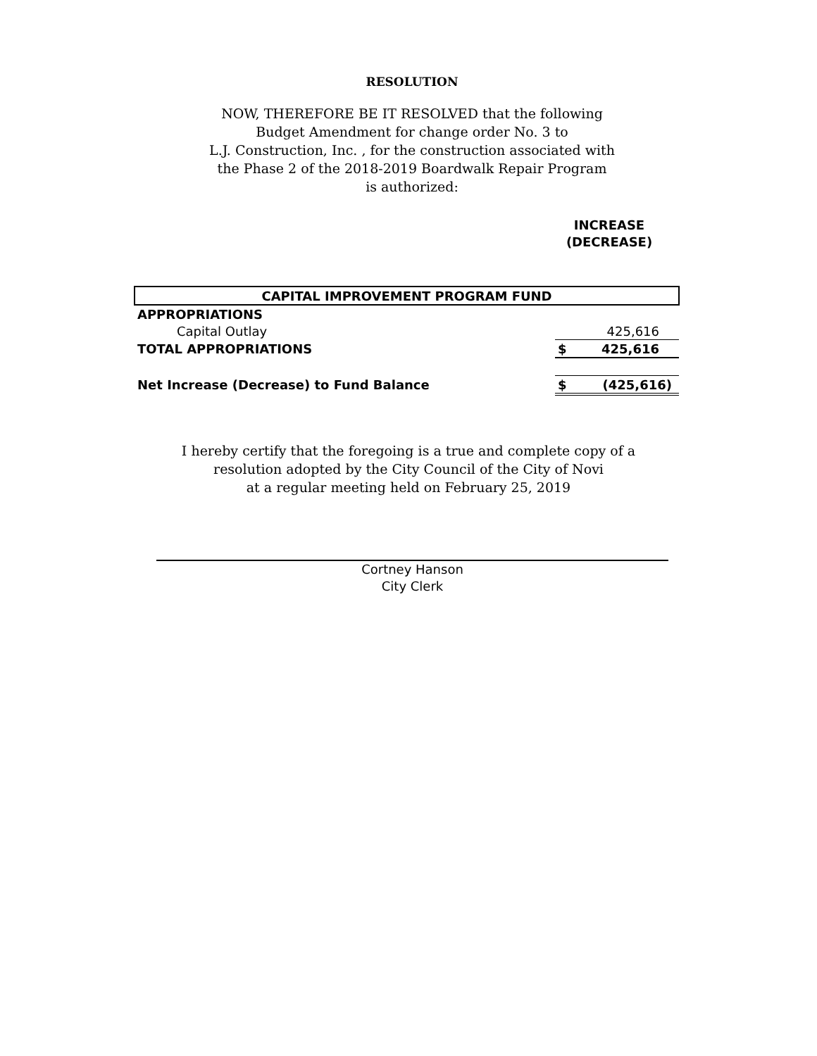RESOLUTION
NOW, THEREFORE BE IT RESOLVED that the following
Budget Amendment for change order No. 3 to
L.J. Construction, Inc. , for the construction associated with
the Phase 2 of the 2018-2019 Boardwalk Repair Program
is authorized:
INCREASE
(DECREASE)
| CAPITAL IMPROVEMENT PROGRAM FUND | | |
| APPROPRIATIONS | | |
| Capital Outlay | | 425,616 |
| TOTAL APPROPRIATIONS | $ | 425,616 |
| Net Increase (Decrease) to Fund Balance | $ | (425,616) |
I hereby certify that the foregoing is a true and complete copy of a
resolution adopted by the City Council of the City of Novi
at a regular meeting held on February 25, 2019
Cortney Hanson
City Clerk